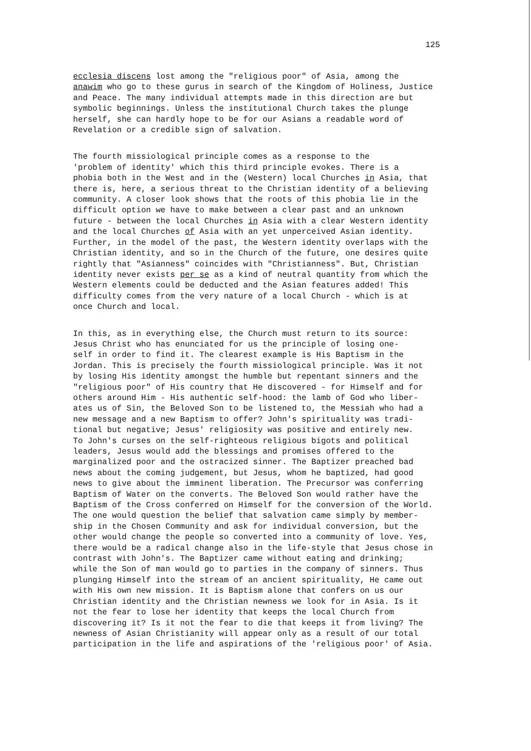125
ecclesia discens lost among the "religious poor" of Asia, among the anawim who go to these gurus in search of the Kingdom of Holiness, Justice and Peace. The many individual attempts made in this direction are but symbolic beginnings. Unless the institutional Church takes the plunge herself, she can hardly hope to be for our Asians a readable word of Revelation or a credible sign of salvation.
The fourth missiological principle comes as a response to the 'problem of identity' which this third principle evokes. There is a phobia both in the West and in the (Western) local Churches in Asia, that there is, here, a serious threat to the Christian identity of a believing community. A closer look shows that the roots of this phobia lie in the difficult option we have to make between a clear past and an unknown future - between the local Churches in Asia with a clear Western identity and the local Churches of Asia with an yet unperceived Asian identity. Further, in the model of the past, the Western identity overlaps with the Christian identity, and so in the Church of the future, one desires quite rightly that "Asianness" coincides with "Christianness". But, Christian identity never exists per se as a kind of neutral quantity from which the Western elements could be deducted and the Asian features added! This difficulty comes from the very nature of a local Church - which is at once Church and local.
In this, as in everything else, the Church must return to its source: Jesus Christ who has enunciated for us the principle of losing one- self in order to find it. The clearest example is His Baptism in the Jordan. This is precisely the fourth missiological principle. Was it not by losing His identity amongst the humble but repentant sinners and the "religious poor" of His country that He discovered - for Himself and for others around Him - His authentic self-hood: the lamb of God who liber- ates us of Sin, the Beloved Son to be listened to, the Messiah who had a new message and a new Baptism to offer? John's spirituality was tradi- tional but negative; Jesus' religiosity was positive and entirely new. To John's curses on the self-righteous religious bigots and political leaders, Jesus would add the blessings and promises offered to the marginalized poor and the ostracized sinner. The Baptizer preached bad news about the coming judgement, but Jesus, whom he baptized, had good news to give about the imminent liberation. The Precursor was conferring Baptism of Water on the converts. The Beloved Son would rather have the Baptism of the Cross conferred on Himself for the conversion of the World. The one would question the belief that salvation came simply by member- ship in the Chosen Community and ask for individual conversion, but the other would change the people so converted into a community of love. Yes, there would be a radical change also in the life-style that Jesus chose in contrast with John's. The Baptizer came without eating and drinking; while the Son of man would go to parties in the company of sinners. Thus plunging Himself into the stream of an ancient spirituality, He came out with His own new mission. It is Baptism alone that confers on us our Christian identity and the Christian newness we look for in Asia. Is it not the fear to lose her identity that keeps the local Church from discovering it? Is it not the fear to die that keeps it from living? The newness of Asian Christianity will appear only as a result of our total participation in the life and aspirations of the 'religious poor' of Asia.